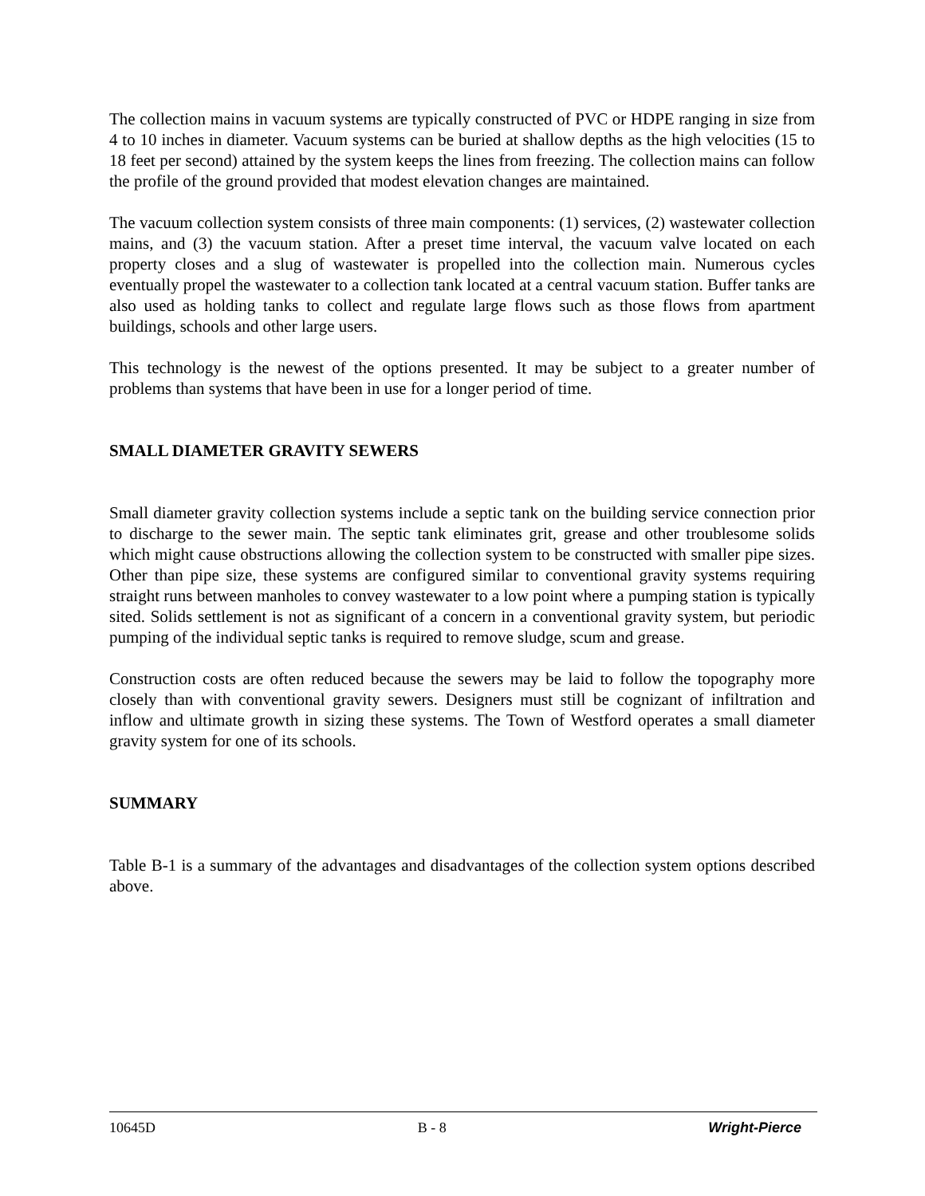The collection mains in vacuum systems are typically constructed of PVC or HDPE ranging in size from 4 to 10 inches in diameter. Vacuum systems can be buried at shallow depths as the high velocities (15 to 18 feet per second) attained by the system keeps the lines from freezing. The collection mains can follow the profile of the ground provided that modest elevation changes are maintained.
The vacuum collection system consists of three main components: (1) services, (2) wastewater collection mains, and (3) the vacuum station. After a preset time interval, the vacuum valve located on each property closes and a slug of wastewater is propelled into the collection main. Numerous cycles eventually propel the wastewater to a collection tank located at a central vacuum station. Buffer tanks are also used as holding tanks to collect and regulate large flows such as those flows from apartment buildings, schools and other large users.
This technology is the newest of the options presented. It may be subject to a greater number of problems than systems that have been in use for a longer period of time.
SMALL DIAMETER GRAVITY SEWERS
Small diameter gravity collection systems include a septic tank on the building service connection prior to discharge to the sewer main. The septic tank eliminates grit, grease and other troublesome solids which might cause obstructions allowing the collection system to be constructed with smaller pipe sizes. Other than pipe size, these systems are configured similar to conventional gravity systems requiring straight runs between manholes to convey wastewater to a low point where a pumping station is typically sited. Solids settlement is not as significant of a concern in a conventional gravity system, but periodic pumping of the individual septic tanks is required to remove sludge, scum and grease.
Construction costs are often reduced because the sewers may be laid to follow the topography more closely than with conventional gravity sewers. Designers must still be cognizant of infiltration and inflow and ultimate growth in sizing these systems. The Town of Westford operates a small diameter gravity system for one of its schools.
SUMMARY
Table B-1 is a summary of the advantages and disadvantages of the collection system options described above.
10645D B - 8 Wright-Pierce